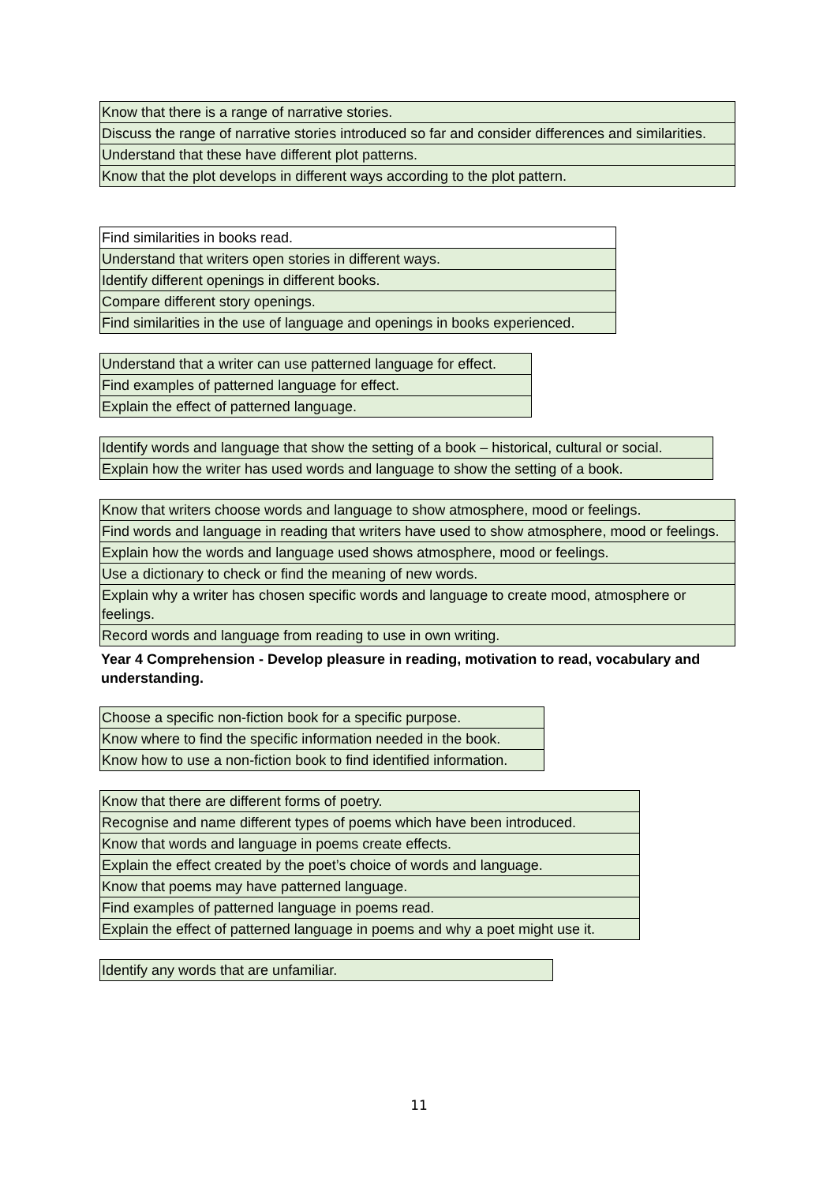| Know that there is a range of narrative stories. |
| Discuss the range of narrative stories introduced so far and consider differences and similarities. |
| Understand that these have different plot patterns. |
| Know that the plot develops in different ways according to the plot pattern. |
| Find similarities in books read. |
| Understand that writers open stories in different ways. |
| Identify different openings in different books. |
| Compare different story openings. |
| Find similarities in the use of language and openings in books experienced. |
| Understand that a writer can use patterned language for effect. |
| Find examples of patterned language for effect. |
| Explain the effect of patterned language. |
| Identify words and language that show the setting of a book – historical, cultural or social. |
| Explain how the writer has used words and language to show the setting of a book. |
| Know that writers choose words and language to show atmosphere, mood or feelings. |
| Find words and language in reading that writers have used to show atmosphere, mood or feelings. |
| Explain how the words and language used shows atmosphere, mood or feelings. |
| Use a dictionary to check or find the meaning of new words. |
| Explain why a writer has chosen specific words and language to create mood, atmosphere or feelings. |
| Record words and language from reading to use in own writing. |
Year 4 Comprehension - Develop pleasure in reading, motivation to read, vocabulary and understanding.
| Choose a specific non-fiction book for a specific purpose. |
| Know where to find the specific information needed in the book. |
| Know how to use a non-fiction book to find identified information. |
| Know that there are different forms of poetry. |
| Recognise and name different types of poems which have been introduced. |
| Know that words and language in poems create effects. |
| Explain the effect created by the poet’s choice of words and language. |
| Know that poems may have patterned language. |
| Find examples of patterned language in poems read. |
| Explain the effect of patterned language in poems and why a poet might use it. |
| Identify any words that are unfamiliar. |
11